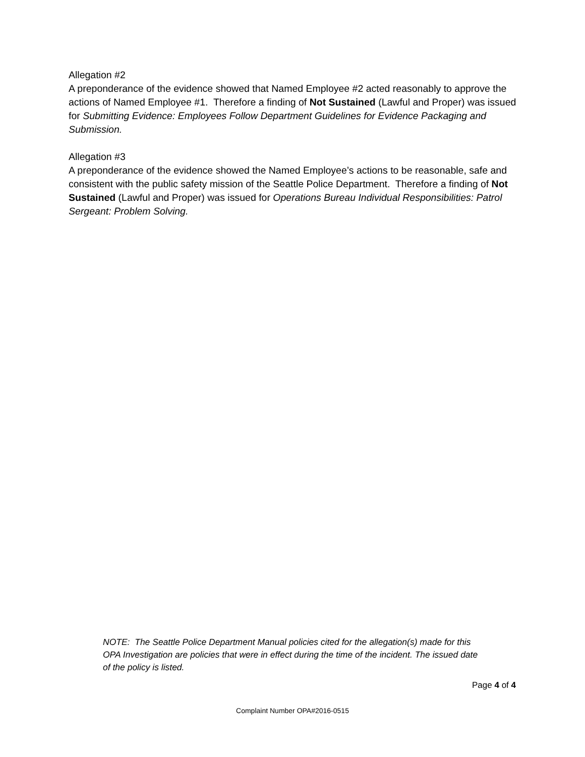Allegation #2
A preponderance of the evidence showed that Named Employee #2 acted reasonably to approve the actions of Named Employee #1. Therefore a finding of Not Sustained (Lawful and Proper) was issued for Submitting Evidence: Employees Follow Department Guidelines for Evidence Packaging and Submission.
Allegation #3
A preponderance of the evidence showed the Named Employee’s actions to be reasonable, safe and consistent with the public safety mission of the Seattle Police Department. Therefore a finding of Not Sustained (Lawful and Proper) was issued for Operations Bureau Individual Responsibilities: Patrol Sergeant: Problem Solving.
NOTE: The Seattle Police Department Manual policies cited for the allegation(s) made for this OPA Investigation are policies that were in effect during the time of the incident. The issued date of the policy is listed.
Page 4 of 4
Complaint Number OPA#2016-0515